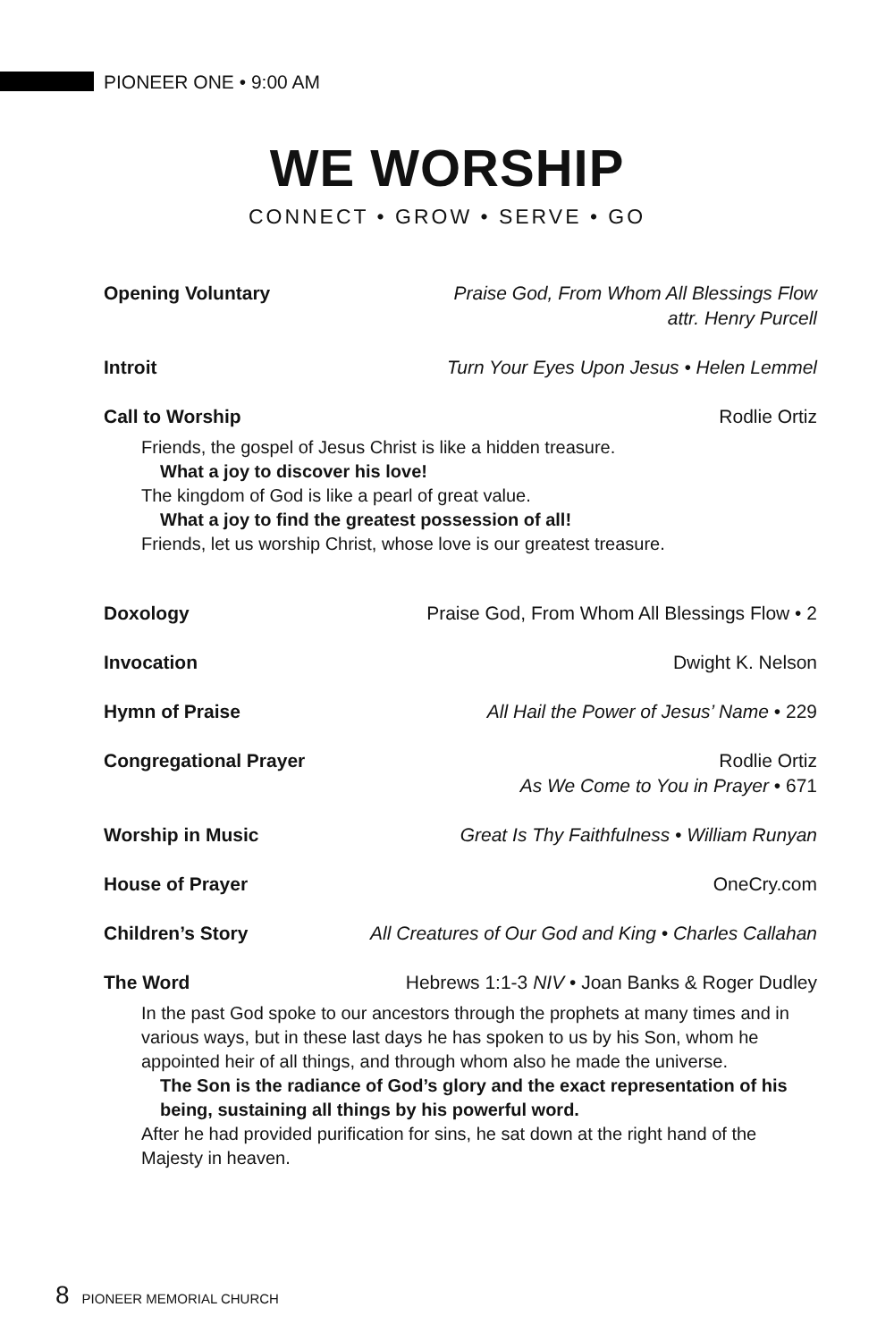PIONEER ONE • 9:00 AM
WE WORSHIP
CONNECT • GROW • SERVE • GO
Opening Voluntary Praise God, From Whom All Blessings Flow
attr. Henry Purcell
Introit Turn Your Eyes Upon Jesus • Helen Lemmel
Call to Worship Rodlie Ortiz
Friends, the gospel of Jesus Christ is like a hidden treasure.
What a joy to discover his love!
The kingdom of God is like a pearl of great value.
What a joy to find the greatest possession of all!
Friends, let us worship Christ, whose love is our greatest treasure.
Doxology Praise God, From Whom All Blessings Flow • 2
Invocation Dwight K. Nelson
Hymn of Praise All Hail the Power of Jesus’ Name • 229
Congregational Prayer Rodlie Ortiz
As We Come to You in Prayer • 671
Worship in Music Great Is Thy Faithfulness • William Runyan
House of Prayer OneCry.com
Children’s Story All Creatures of Our God and King • Charles Callahan
The Word Hebrews 1:1-3 NIV • Joan Banks & Roger Dudley
In the past God spoke to our ancestors through the prophets at many times and in various ways, but in these last days he has spoken to us by his Son, whom he appointed heir of all things, and through whom also he made the universe.
The Son is the radiance of God’s glory and the exact representation of his being, sustaining all things by his powerful word.
After he had provided purification for sins, he sat down at the right hand of the Majesty in heaven.
8 PIONEER MEMORIAL CHURCH